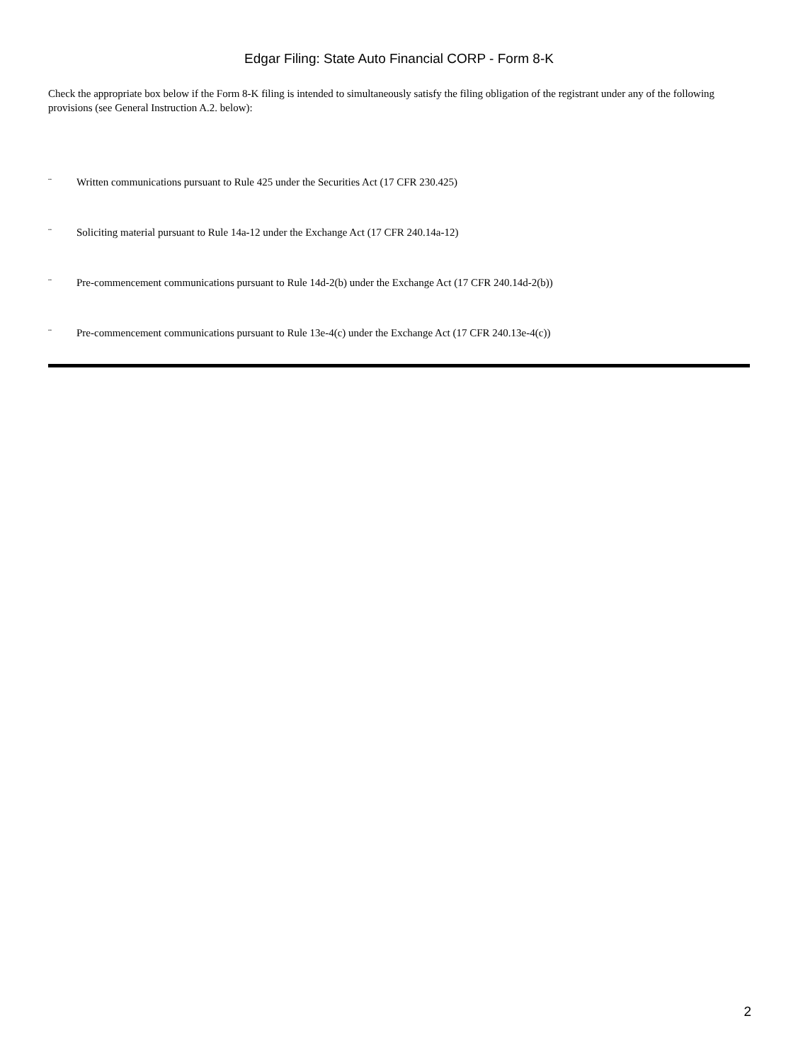Edgar Filing: State Auto Financial CORP - Form 8-K
Check the appropriate box below if the Form 8-K filing is intended to simultaneously satisfy the filing obligation of the registrant under any of the following provisions (see General Instruction A.2. below):
¨ Written communications pursuant to Rule 425 under the Securities Act (17 CFR 230.425)
¨ Soliciting material pursuant to Rule 14a-12 under the Exchange Act (17 CFR 240.14a-12)
¨ Pre-commencement communications pursuant to Rule 14d-2(b) under the Exchange Act (17 CFR 240.14d-2(b))
¨ Pre-commencement communications pursuant to Rule 13e-4(c) under the Exchange Act (17 CFR 240.13e-4(c))
2